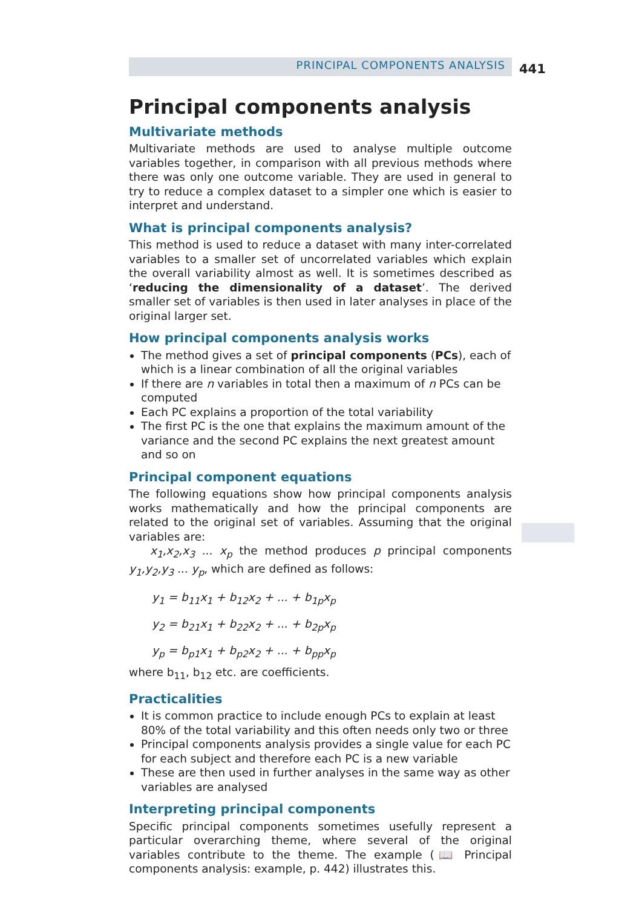PRINCIPAL COMPONENTS ANALYSIS 441
Principal components analysis
Multivariate methods
Multivariate methods are used to analyse multiple outcome variables together, in comparison with all previous methods where there was only one outcome variable. They are used in general to try to reduce a complex dataset to a simpler one which is easier to interpret and understand.
What is principal components analysis?
This method is used to reduce a dataset with many inter-correlated variables to a smaller set of uncorrelated variables which explain the overall variability almost as well. It is sometimes described as ‘reducing the dimensionality of a dataset’. The derived smaller set of variables is then used in later analyses in place of the original larger set.
How principal components analysis works
The method gives a set of principal components (PCs), each of which is a linear combination of all the original variables
If there are n variables in total then a maximum of n PCs can be computed
Each PC explains a proportion of the total variability
The first PC is the one that explains the maximum amount of the variance and the second PC explains the next greatest amount and so on
Principal component equations
The following equations show how principal components analysis works mathematically and how the principal components are related to the original set of variables. Assuming that the original variables are:
x<sub>1</sub>,x<sub>2</sub>,x<sub>3</sub> ... x<sub>p</sub> the method produces p principal components y<sub>1</sub>,y<sub>2</sub>,y<sub>3</sub> ... y<sub>p</sub>, which are defined as follows:
y<sub>1</sub> = b<sub>11</sub>x<sub>1</sub> + b<sub>12</sub>x<sub>2</sub> + ... + b<sub>1p</sub>x<sub>p</sub>
y<sub>2</sub> = b<sub>21</sub>x<sub>1</sub> + b<sub>22</sub>x<sub>2</sub> + ... + b<sub>2p</sub>x<sub>p</sub>
y<sub>p</sub> = b<sub>p1</sub>x<sub>1</sub> + b<sub>p2</sub>x<sub>2</sub> + ... + b<sub>pp</sub>x<sub>p</sub>
where b<sub>11</sub>, b<sub>12</sub> etc. are coefficients.
Practicalities
It is common practice to include enough PCs to explain at least 80% of the total variability and this often needs only two or three
Principal components analysis provides a single value for each PC for each subject and therefore each PC is a new variable
These are then used in further analyses in the same way as other variables are analysed
Interpreting principal components
Specific principal components sometimes usefully represent a particular overarching theme, where several of the original variables contribute to the theme. The example (📖 Principal components analysis: example, p. 442) illustrates this.